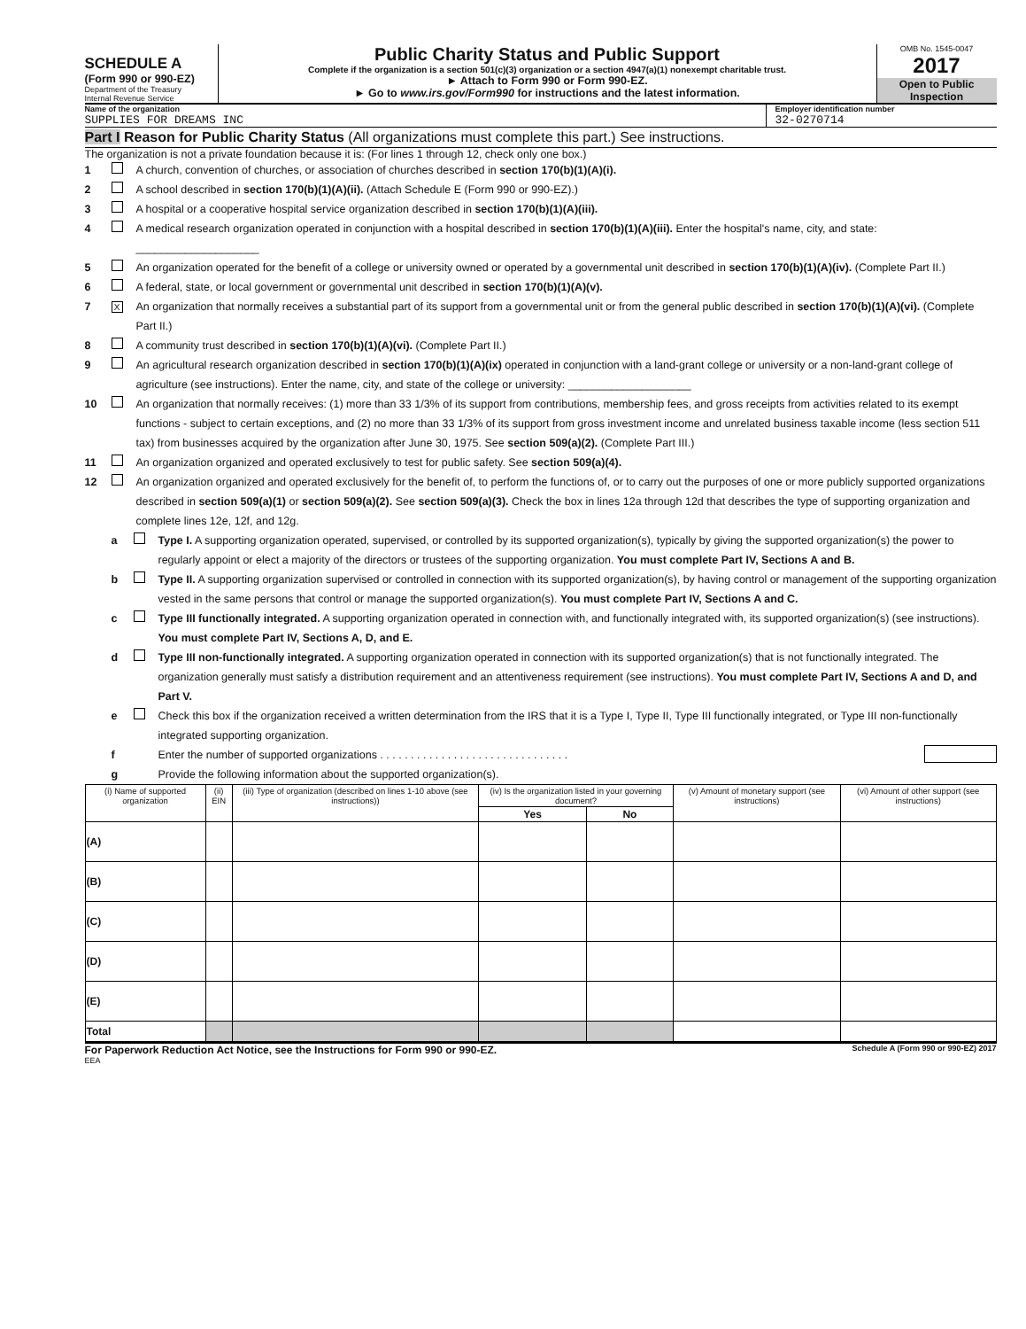SCHEDULE A
(Form 990 or 990-EZ)
Department of the Treasury
Internal Revenue Service
Public Charity Status and Public Support
Complete if the organization is a section 501(c)(3) organization or a section 4947(a)(1) nonexempt charitable trust.
► Attach to Form 990 or Form 990-EZ.
► Go to www.irs.gov/Form990 for instructions and the latest information.
OMB No. 1545-0047
2017
Open to Public Inspection
Name of the organization
SUPPLIES FOR DREAMS INC
Employer identification number
32-0270714
Part I Reason for Public Charity Status (All organizations must complete this part.) See instructions.
The organization is not a private foundation because it is: (For lines 1 through 12, check only one box.)
1 A church, convention of churches, or association of churches described in section 170(b)(1)(A)(i).
2 A school described in section 170(b)(1)(A)(ii). (Attach Schedule E (Form 990 or 990-EZ).)
3 A hospital or a cooperative hospital service organization described in section 170(b)(1)(A)(iii).
4 A medical research organization operated in conjunction with a hospital described in section 170(b)(1)(A)(iii). Enter the hospital's name, city, and state: ____________________
5 An organization operated for the benefit of a college or university owned or operated by a governmental unit described in section 170(b)(1)(A)(iv). (Complete Part II.)
6 A federal, state, or local government or governmental unit described in section 170(b)(1)(A)(v).
7 X An organization that normally receives a substantial part of its support from a governmental unit or from the general public described in section 170(b)(1)(A)(vi). (Complete Part II.)
8 A community trust described in section 170(b)(1)(A)(vi). (Complete Part II.)
9 An agricultural research organization described in section 170(b)(1)(A)(ix) operated in conjunction with a land-grant college or university or a non-land-grant college of agriculture (see instructions). Enter the name, city, and state of the college or university: ____________________
10 An organization that normally receives: (1) more than 33 1/3% of its support from contributions, membership fees, and gross receipts from activities related to its exempt functions - subject to certain exceptions, and (2) no more than 33 1/3% of its support from gross investment income and unrelated business taxable income (less section 511 tax) from businesses acquired by the organization after June 30, 1975. See section 509(a)(2). (Complete Part III.)
11 An organization organized and operated exclusively to test for public safety. See section 509(a)(4).
12 An organization organized and operated exclusively for the benefit of, to perform the functions of, or to carry out the purposes of one or more publicly supported organizations described in section 509(a)(1) or section 509(a)(2). See section 509(a)(3). Check the box in lines 12a through 12d that describes the type of supporting organization and complete lines 12e, 12f, and 12g.
a Type I. A supporting organization operated, supervised, or controlled by its supported organization(s), typically by giving the supported organization(s) the power to regularly appoint or elect a majority of the directors or trustees of the supporting organization. You must complete Part IV, Sections A and B.
b Type II. A supporting organization supervised or controlled in connection with its supported organization(s), by having control or management of the supporting organization vested in the same persons that control or manage the supported organization(s). You must complete Part IV, Sections A and C.
c Type III functionally integrated. A supporting organization operated in connection with, and functionally integrated with, its supported organization(s) (see instructions). You must complete Part IV, Sections A, D, and E.
d Type III non-functionally integrated. A supporting organization operated in connection with its supported organization(s) that is not functionally integrated. The organization generally must satisfy a distribution requirement and an attentiveness requirement (see instructions). You must complete Part IV, Sections A and D, and Part V.
e Check this box if the organization received a written determination from the IRS that it is a Type I, Type II, Type III functionally integrated, or Type III non-functionally integrated supporting organization.
f Enter the number of supported organizations . . . . . . . . . . . . . . . . . . . . . . . . . . . . . . .
g Provide the following information about the supported organization(s).
| (i) Name of supported organization | (ii) EIN | (iii) Type of organization (described on lines 1-10 above (see instructions)) | (iv) Is the organization listed in your governing document? | | (v) Amount of monetary support (see instructions) | (vi) Amount of other support (see instructions) |
| --- | --- | --- | --- | --- | --- | --- |
| | | | Yes | No | | |
| (A) | | | | | | |
| (B) | | | | | | |
| (C) | | | | | | |
| (D) | | | | | | |
| (E) | | | | | | |
| Total | | | | | | |
For Paperwork Reduction Act Notice, see the Instructions for Form 990 or 990-EZ. Schedule A (Form 990 or 990-EZ) 2017
EEA